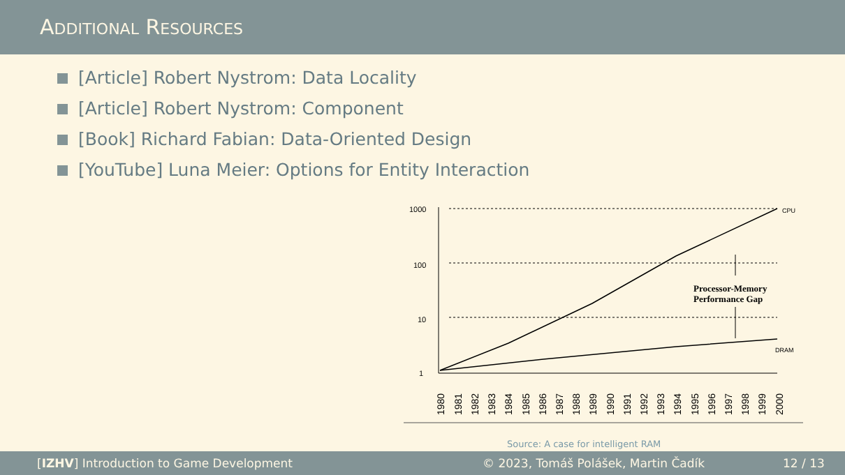ADDITIONAL RESOURCES
[Article] Robert Nystrom: Data Locality
[Article] Robert Nystrom: Component
[Book] Richard Fabian: Data-Oriented Design
[YouTube] Luna Meier: Options for Entity Interaction
1000
100
10
1
Processor-Memory
Performance Gap
CPU
DRAM
1980
1981
1982
1983
1984
1985
1986
1987
1988
1989
1990
1991
1992
1993
1994
1995
1996
1997
1998
1999
2000
Source: A case for intelligent RAM
[IZHV] Introduction to Game Development © 2023, Tomáš Polášek, Martin Čadík 12 / 13